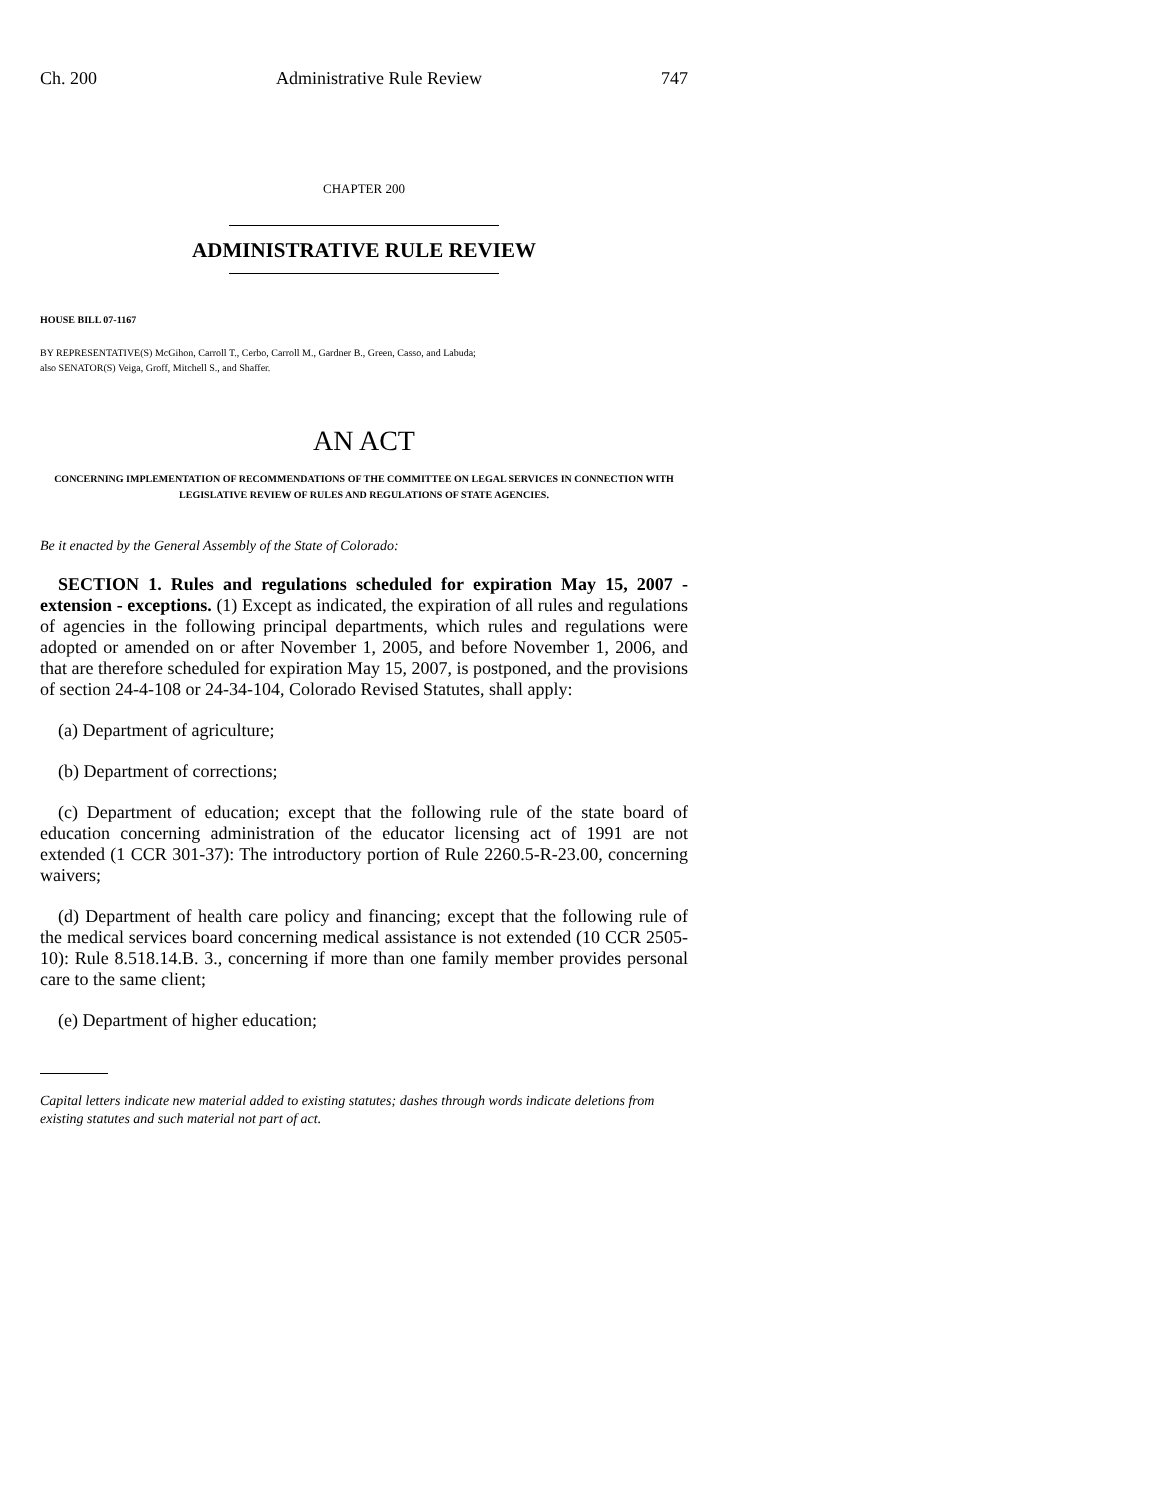Ch. 200 Administrative Rule Review 747
CHAPTER 200
ADMINISTRATIVE RULE REVIEW
HOUSE BILL 07-1167
BY REPRESENTATIVE(S) McGihon, Carroll T., Cerbo, Carroll M., Gardner B., Green, Casso, and Labuda;
also SENATOR(S) Veiga, Groff, Mitchell S., and Shaffer.
AN ACT
CONCERNING IMPLEMENTATION OF RECOMMENDATIONS OF THE COMMITTEE ON LEGAL SERVICES IN CONNECTION WITH LEGISLATIVE REVIEW OF RULES AND REGULATIONS OF STATE AGENCIES.
Be it enacted by the General Assembly of the State of Colorado:
SECTION 1. Rules and regulations scheduled for expiration May 15, 2007 - extension - exceptions. (1) Except as indicated, the expiration of all rules and regulations of agencies in the following principal departments, which rules and regulations were adopted or amended on or after November 1, 2005, and before November 1, 2006, and that are therefore scheduled for expiration May 15, 2007, is postponed, and the provisions of section 24-4-108 or 24-34-104, Colorado Revised Statutes, shall apply:
(a) Department of agriculture;
(b) Department of corrections;
(c) Department of education; except that the following rule of the state board of education concerning administration of the educator licensing act of 1991 are not extended (1 CCR 301-37): The introductory portion of Rule 2260.5-R-23.00, concerning waivers;
(d) Department of health care policy and financing; except that the following rule of the medical services board concerning medical assistance is not extended (10 CCR 2505-10): Rule 8.518.14.B. 3., concerning if more than one family member provides personal care to the same client;
(e) Department of higher education;
Capital letters indicate new material added to existing statutes; dashes through words indicate deletions from existing statutes and such material not part of act.